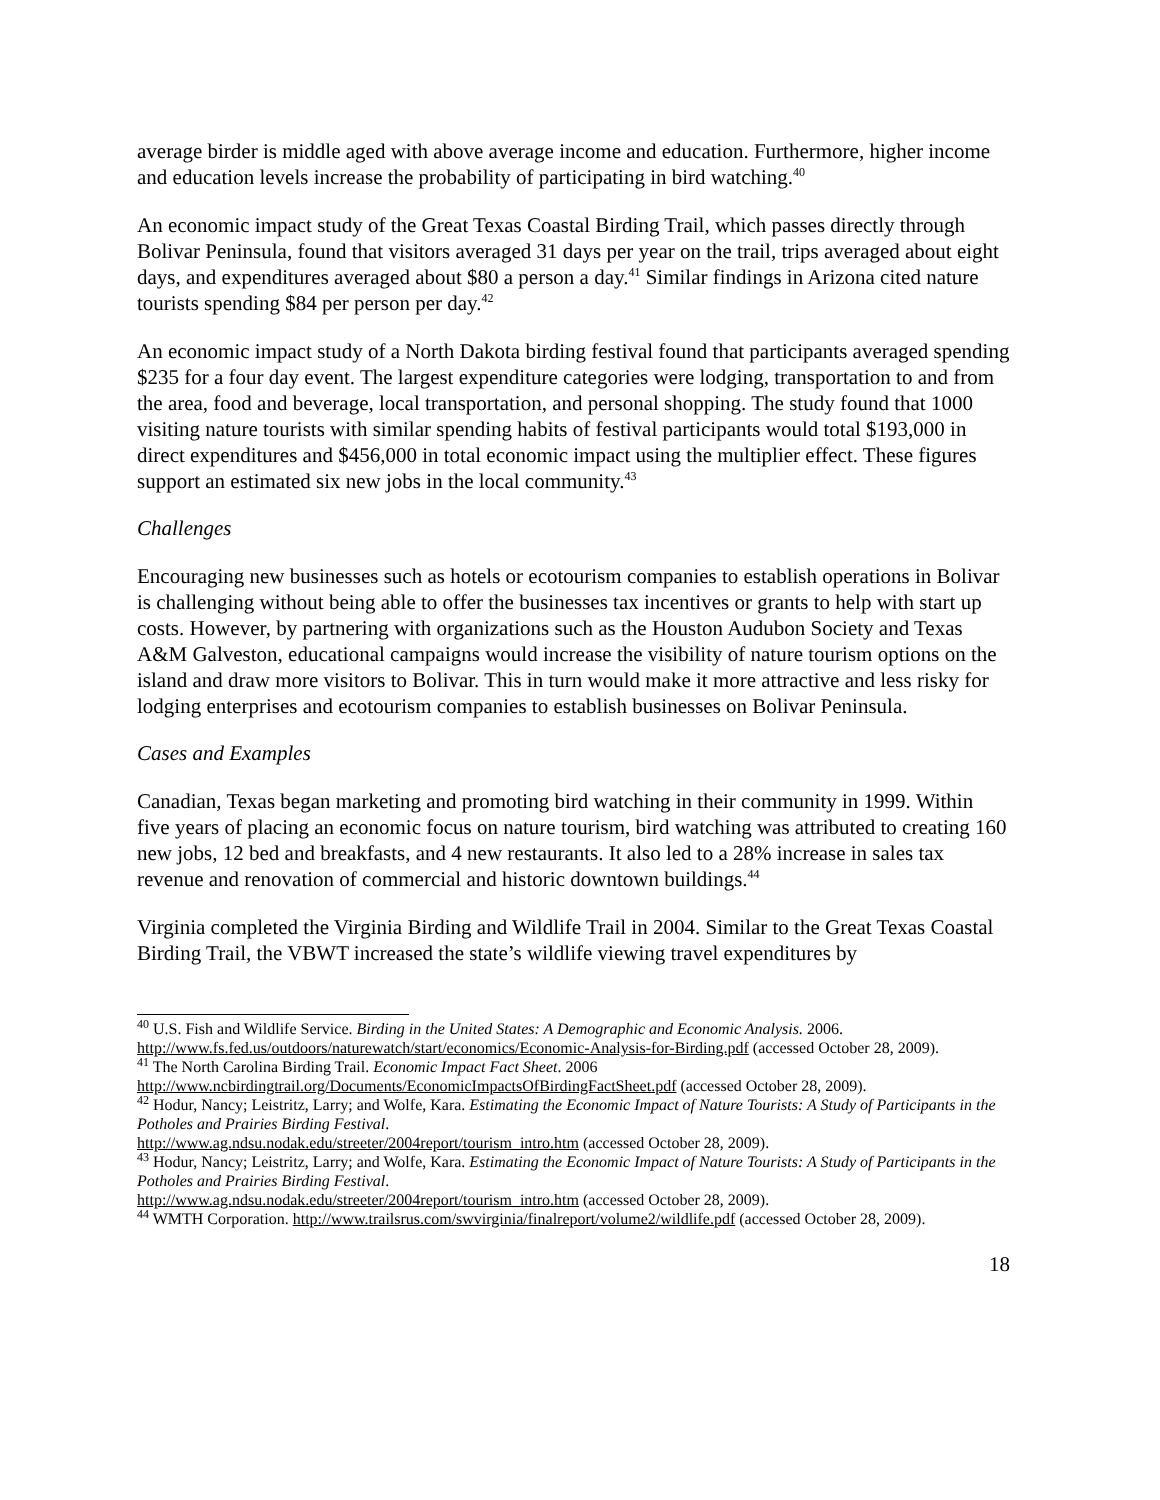average birder is middle aged with above average income and education. Furthermore, higher income and education levels increase the probability of participating in bird watching.<sup>40</sup>
An economic impact study of the Great Texas Coastal Birding Trail, which passes directly through Bolivar Peninsula, found that visitors averaged 31 days per year on the trail, trips averaged about eight days, and expenditures averaged about $80 a person a day.<sup>41</sup> Similar findings in Arizona cited nature tourists spending $84 per person per day.<sup>42</sup>
An economic impact study of a North Dakota birding festival found that participants averaged spending $235 for a four day event. The largest expenditure categories were lodging, transportation to and from the area, food and beverage, local transportation, and personal shopping. The study found that 1000 visiting nature tourists with similar spending habits of festival participants would total $193,000 in direct expenditures and $456,000 in total economic impact using the multiplier effect. These figures support an estimated six new jobs in the local community.<sup>43</sup>
Challenges
Encouraging new businesses such as hotels or ecotourism companies to establish operations in Bolivar is challenging without being able to offer the businesses tax incentives or grants to help with start up costs. However, by partnering with organizations such as the Houston Audubon Society and Texas A&M Galveston, educational campaigns would increase the visibility of nature tourism options on the island and draw more visitors to Bolivar. This in turn would make it more attractive and less risky for lodging enterprises and ecotourism companies to establish businesses on Bolivar Peninsula.
Cases and Examples
Canadian, Texas began marketing and promoting bird watching in their community in 1999. Within five years of placing an economic focus on nature tourism, bird watching was attributed to creating 160 new jobs, 12 bed and breakfasts, and 4 new restaurants. It also led to a 28% increase in sales tax revenue and renovation of commercial and historic downtown buildings.<sup>44</sup>
Virginia completed the Virginia Birding and Wildlife Trail in 2004. Similar to the Great Texas Coastal Birding Trail, the VBWT increased the state’s wildlife viewing travel expenditures by
<sup>40</sup> U.S. Fish and Wildlife Service. Birding in the United States: A Demographic and Economic Analysis. 2006. http://www.fs.fed.us/outdoors/naturewatch/start/economics/Economic-Analysis-for-Birding.pdf (accessed October 28, 2009).
<sup>41</sup> The North Carolina Birding Trail. Economic Impact Fact Sheet. 2006
http://www.ncbirdingtrail.org/Documents/EconomicImpactsOfBirdingFactSheet.pdf (accessed October 28, 2009).
<sup>42</sup> Hodur, Nancy; Leistritz, Larry; and Wolfe, Kara. Estimating the Economic Impact of Nature Tourists: A Study of Participants in the Potholes and Prairies Birding Festival.
http://www.ag.ndsu.nodak.edu/streeter/2004report/tourism_intro.htm (accessed October 28, 2009).
<sup>43</sup> Hodur, Nancy; Leistritz, Larry; and Wolfe, Kara. Estimating the Economic Impact of Nature Tourists: A Study of Participants in the Potholes and Prairies Birding Festival.
http://www.ag.ndsu.nodak.edu/streeter/2004report/tourism_intro.htm (accessed October 28, 2009).
<sup>44</sup> WMTH Corporation. http://www.trailsrus.com/swvirginia/finalreport/volume2/wildlife.pdf (accessed October 28, 2009).
18